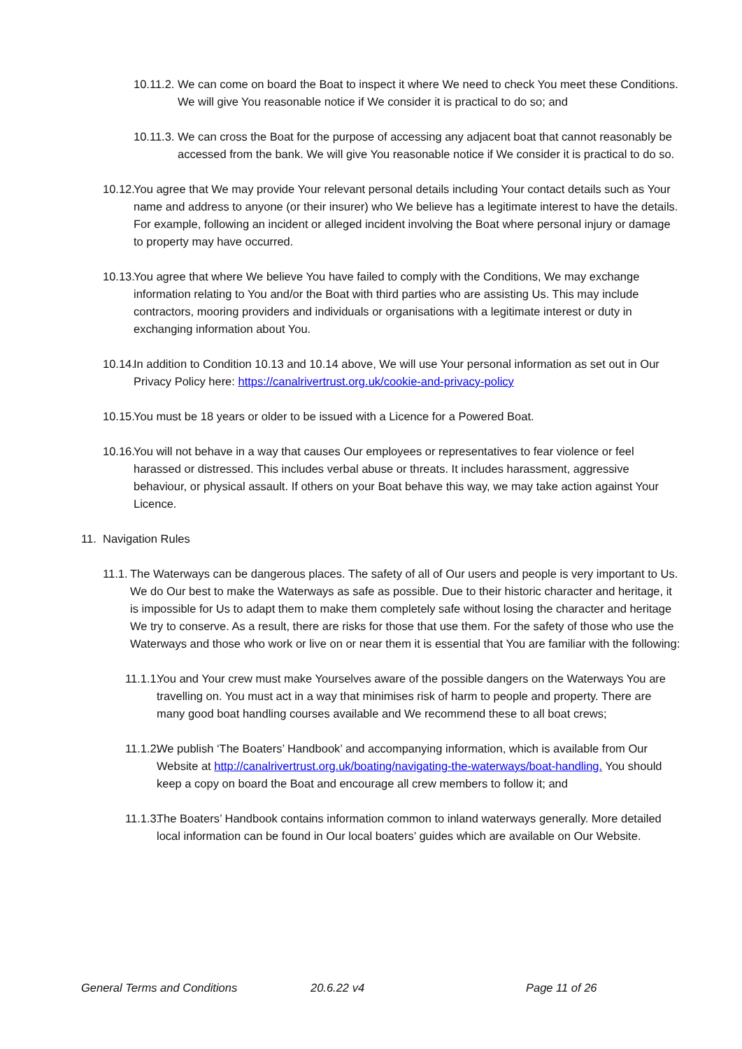10.11.2.
We can come on board the Boat to inspect it where We need to check You meet these Conditions. We will give You reasonable notice if We consider it is practical to do so; and
10.11.3.
We can cross the Boat for the purpose of accessing any adjacent boat that cannot reasonably be accessed from the bank. We will give You reasonable notice if We consider it is practical to do so.
10.12.
You agree that We may provide Your relevant personal details including Your contact details such as Your name and address to anyone (or their insurer) who We believe has a legitimate interest to have the details. For example, following an incident or alleged incident involving the Boat where personal injury or damage to property may have occurred.
10.13.
You agree that where We believe You have failed to comply with the Conditions, We may exchange information relating to You and/or the Boat with third parties who are assisting Us. This may include contractors, mooring providers and individuals or organisations with a legitimate interest or duty in exchanging information about You.
10.14.
In addition to Condition 10.13 and 10.14 above, We will use Your personal information as set out in Our Privacy Policy here: https://canalrivertrust.org.uk/cookie-and-privacy-policy
10.15.
You must be 18 years or older to be issued with a Licence for a Powered Boat.
10.16.
You will not behave in a way that causes Our employees or representatives to fear violence or feel harassed or distressed. This includes verbal abuse or threats. It includes harassment, aggressive behaviour, or physical assault. If others on your Boat behave this way, we may take action against Your Licence.
11. Navigation Rules
11.1.
The Waterways can be dangerous places. The safety of all of Our users and people is very important to Us. We do Our best to make the Waterways as safe as possible. Due to their historic character and heritage, it is impossible for Us to adapt them to make them completely safe without losing the character and heritage We try to conserve. As a result, there are risks for those that use them. For the safety of those who use the Waterways and those who work or live on or near them it is essential that You are familiar with the following:
11.1.1.
You and Your crew must make Yourselves aware of the possible dangers on the Waterways You are travelling on. You must act in a way that minimises risk of harm to people and property. There are many good boat handling courses available and We recommend these to all boat crews;
11.1.2.
We publish ‘The Boaters’ Handbook’ and accompanying information, which is available from Our Website at http://canalrivertrust.org.uk/boating/navigating-the-waterways/boat-handling. You should keep a copy on board the Boat and encourage all crew members to follow it; and
11.1.3.
The Boaters’ Handbook contains information common to inland waterways generally. More detailed local information can be found in Our local boaters’ guides which are available on Our Website.
General Terms and Conditions 20.6.22 v4 Page 11 of 26